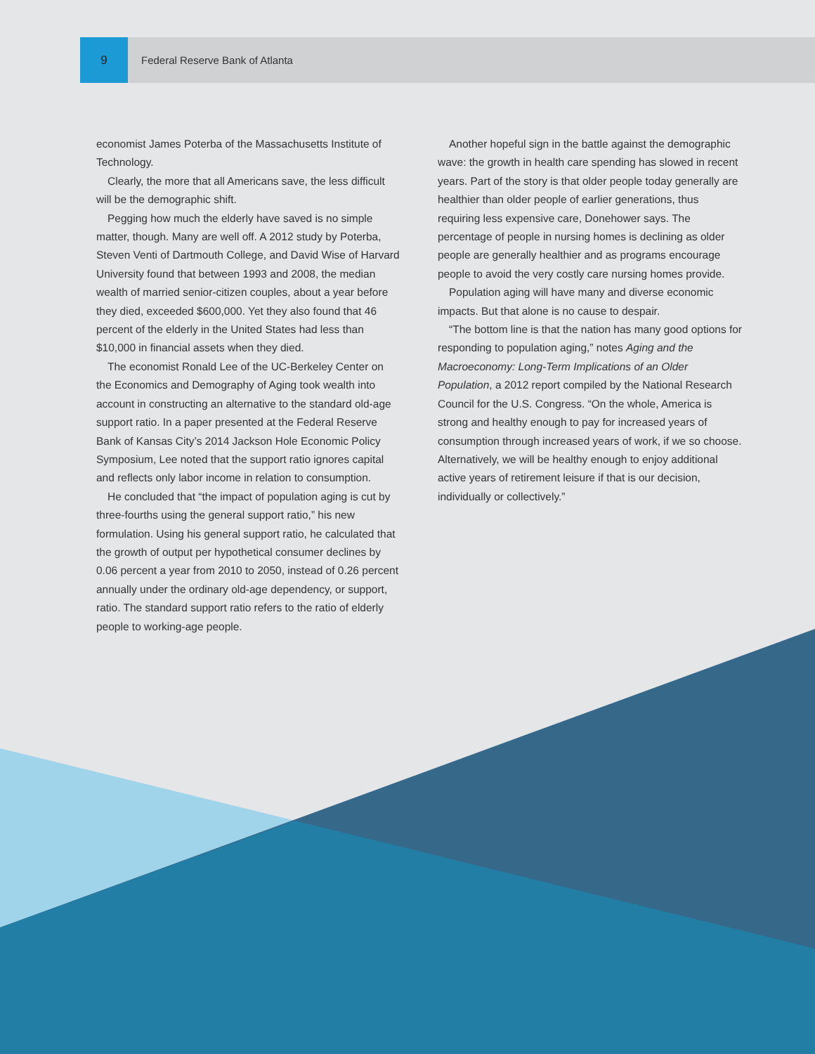9
Federal Reserve Bank of Atlanta
economist James Poterba of the Massachusetts Institute of Technology.
Clearly, the more that all Americans save, the less difficult will be the demographic shift.
Pegging how much the elderly have saved is no simple matter, though. Many are well off. A 2012 study by Poterba, Steven Venti of Dartmouth College, and David Wise of Harvard University found that between 1993 and 2008, the median wealth of married senior-citizen couples, about a year before they died, exceeded $600,000. Yet they also found that 46 percent of the elderly in the United States had less than $10,000 in financial assets when they died.
The economist Ronald Lee of the UC-Berkeley Center on the Economics and Demography of Aging took wealth into account in constructing an alternative to the standard old-age support ratio. In a paper presented at the Federal Reserve Bank of Kansas City’s 2014 Jackson Hole Economic Policy Symposium, Lee noted that the support ratio ignores capital and reflects only labor income in relation to consumption.
He concluded that “the impact of population aging is cut by three-fourths using the general support ratio,” his new formulation. Using his general support ratio, he calculated that the growth of output per hypothetical consumer declines by 0.06 percent a year from 2010 to 2050, instead of 0.26 percent annually under the ordinary old-age dependency, or support, ratio. The standard support ratio refers to the ratio of elderly people to working-age people.
Another hopeful sign in the battle against the demographic wave: the growth in health care spending has slowed in recent years. Part of the story is that older people today generally are healthier than older people of earlier generations, thus requiring less expensive care, Donehower says. The percentage of people in nursing homes is declining as older people are generally healthier and as programs encourage people to avoid the very costly care nursing homes provide.
Population aging will have many and diverse economic impacts. But that alone is no cause to despair.
“The bottom line is that the nation has many good options for responding to population aging,” notes Aging and the Macroeconomy: Long-Term Implications of an Older Population, a 2012 report compiled by the National Research Council for the U.S. Congress. “On the whole, America is strong and healthy enough to pay for increased years of consumption through increased years of work, if we so choose. Alternatively, we will be healthy enough to enjoy additional active years of retirement leisure if that is our decision, individually or collectively.”